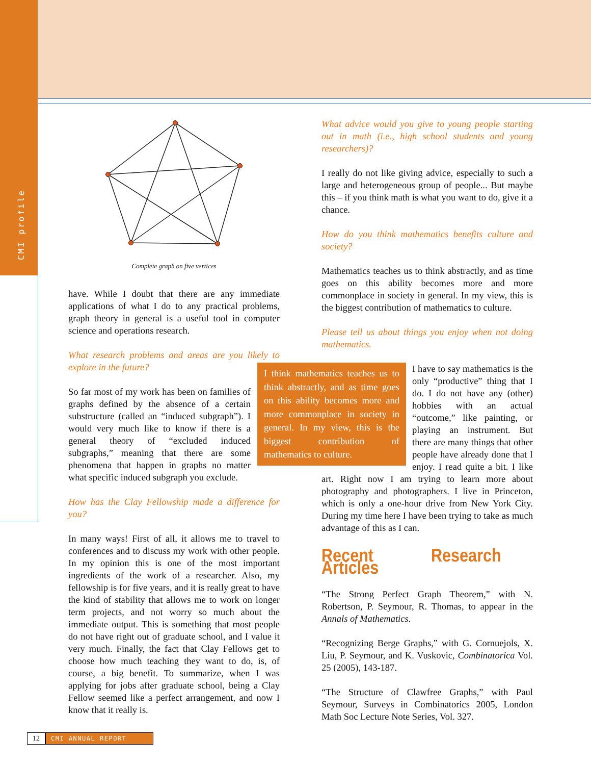CMI profile
Complete graph on five vertices
have. While I doubt that there are any immediate applications of what I do to any practical problems, graph theory in general is a useful tool in computer science and operations research.
What research problems and areas are you likely to explore in the future?
So far most of my work has been on families of graphs defined by the absence of a certain substructure (called an “induced subgraph”). I would very much like to know if there is a general theory of “excluded induced subgraphs,” meaning that there are some phenomena that happen in graphs no matter what specific induced subgraph you exclude.
How has the Clay Fellowship made a difference for you?
In many ways! First of all, it allows me to travel to conferences and to discuss my work with other people. In my opinion this is one of the most important ingredients of the work of a researcher. Also, my fellowship is for five years, and it is really great to have the kind of stability that allows me to work on longer term projects, and not worry so much about the immediate output. This is something that most people do not have right out of graduate school, and I value it very much. Finally, the fact that Clay Fellows get to choose how much teaching they want to do, is, of course, a big benefit. To summarize, when I was applying for jobs after graduate school, being a Clay Fellow seemed like a perfect arrangement, and now I know that it really is.
What advice would you give to young people starting out in math (i.e., high school students and young researchers)?
I really do not like giving advice, especially to such a large and heterogeneous group of people... But maybe this – if you think math is what you want to do, give it a chance.
How do you think mathematics benefits culture and society?
Mathematics teaches us to think abstractly, and as time goes on this ability becomes more and more commonplace in society in general. In my view, this is the biggest contribution of mathematics to culture.
Please tell us about things you enjoy when not doing mathematics.
I think mathematics teaches us to think abstractly, and as time goes on this ability becomes more and more commonplace in society in general. In my view, this is the biggest contribution of mathematics to culture.
I have to say mathematics is the only “productive” thing that I do. I do not have any (other) hobbies with an actual “outcome,” like painting, or playing an instrument. But there are many things that other people have already done that I enjoy. I read quite a bit. I like art. Right now I am trying to learn more about photography and photographers. I live in Princeton, which is only a one-hour drive from New York City. During my time here I have been trying to take as much advantage of this as I can.
Recent Research Articles
“The Strong Perfect Graph Theorem,” with N. Robertson, P. Seymour, R. Thomas, to appear in the Annals of Mathematics.
“Recognizing Berge Graphs,” with G. Cornuejols, X. Liu, P. Seymour, and K. Vuskovic, Combinatorica Vol. 25 (2005), 143-187.
“The Structure of Clawfree Graphs,” with Paul Seymour, Surveys in Combinatorics 2005, London Math Soc Lecture Note Series, Vol. 327.
12 CMI ANNUAL REPORT